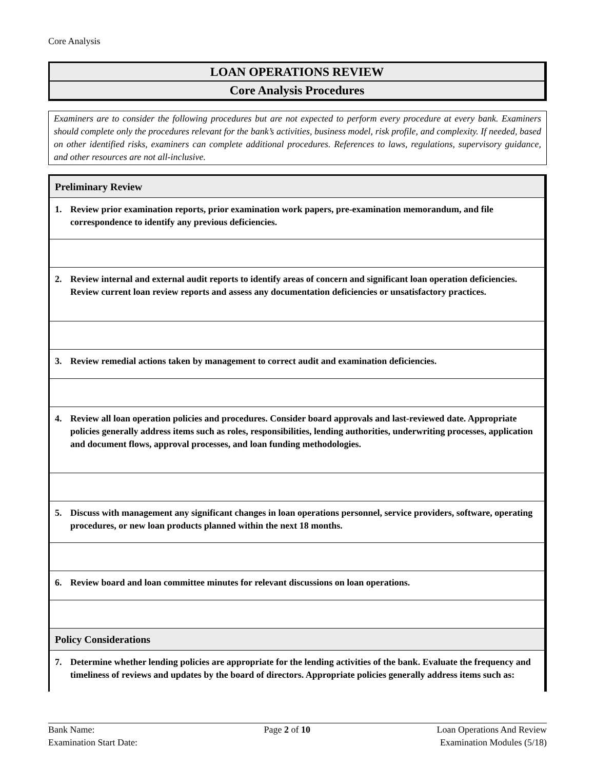Core Analysis
LOAN OPERATIONS REVIEW
Core Analysis Procedures
Examiners are to consider the following procedures but are not expected to perform every procedure at every bank. Examiners should complete only the procedures relevant for the bank’s activities, business model, risk profile, and complexity. If needed, based on other identified risks, examiners can complete additional procedures. References to laws, regulations, supervisory guidance, and other resources are not all-inclusive.
| Preliminary Review | |
| 1. | Review prior examination reports, prior examination work papers, pre-examination memorandum, and file correspondence to identify any previous deficiencies. |
| 2. | Review internal and external audit reports to identify areas of concern and significant loan operation deficiencies. Review current loan review reports and assess any documentation deficiencies or unsatisfactory practices. |
| 3. | Review remedial actions taken by management to correct audit and examination deficiencies. |
| 4. | Review all loan operation policies and procedures. Consider board approvals and last-reviewed date. Appropriate policies generally address items such as roles, responsibilities, lending authorities, underwriting processes, application and document flows, approval processes, and loan funding methodologies. |
| 5. | Discuss with management any significant changes in loan operations personnel, service providers, software, operating procedures, or new loan products planned within the next 18 months. |
| 6. | Review board and loan committee minutes for relevant discussions on loan operations. |
| Policy Considerations | |
| 7. | Determine whether lending policies are appropriate for the lending activities of the bank. Evaluate the frequency and timeliness of reviews and updates by the board of directors. Appropriate policies generally address items such as: |
Bank Name:
Examination Start Date:
Page 2 of 10 Loan Operations And Review
Examination Modules (5/18)